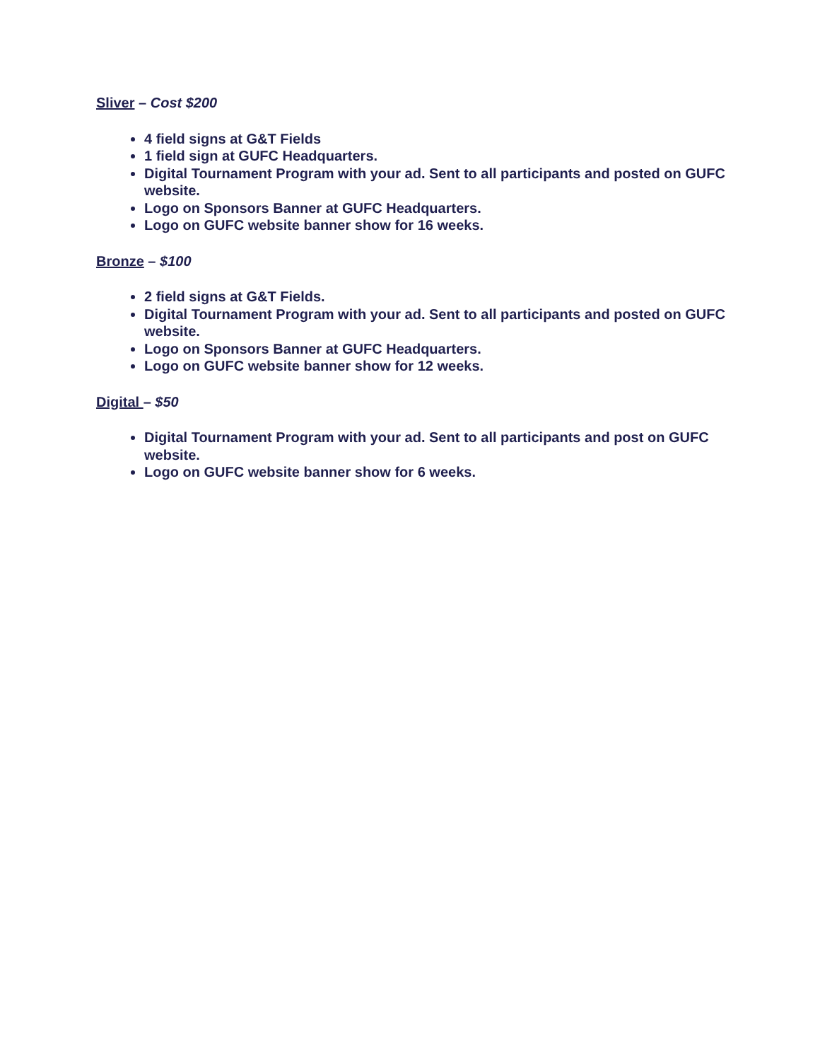Sliver – Cost $200
4 field signs at G&T Fields
1 field sign at GUFC Headquarters.
Digital Tournament Program with your ad. Sent to all participants and posted on GUFC website.
Logo on Sponsors Banner at GUFC Headquarters.
Logo on GUFC website banner show for 16 weeks.
Bronze – $100
2 field signs at G&T Fields.
Digital Tournament Program with your ad. Sent to all participants and posted on GUFC website.
Logo on Sponsors Banner at GUFC Headquarters.
Logo on GUFC website banner show for 12 weeks.
Digital – $50
Digital Tournament Program with your ad. Sent to all participants and post on GUFC website.
Logo on GUFC website banner show for 6 weeks.